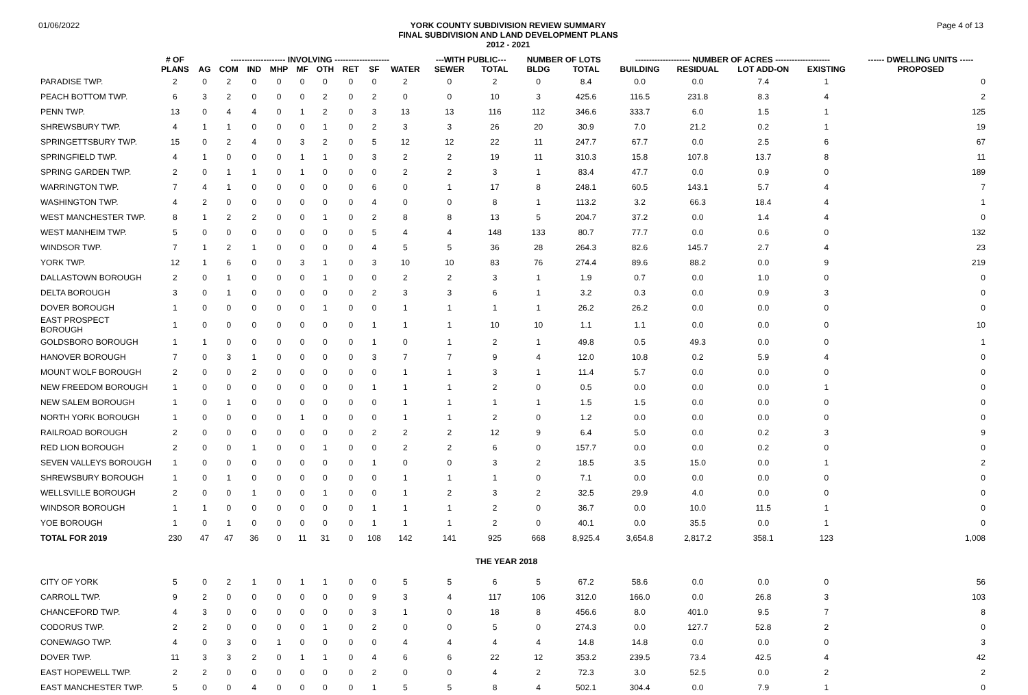01/06/2022
YORK COUNTY SUBDIVISION REVIEW SUMMARY
FINAL SUBDIVISION AND LAND DEVELOPMENT PLANS
2012 - 2021
Page 4 of 13
| | # OF | -------------------- INVOLVING -------------------- | | | | | | | | | ---WITH PUBLIC--- | | NUMBER OF LOTS | | -------------------- NUMBER OF ACRES -------------------- | | | | ------ DWELLING UNITS ----- |
| --- | --- | --- | --- | --- | --- | --- | --- | --- | --- | --- | --- | --- | --- | --- | --- | --- | --- | --- | --- |
| | PLANS | AG | COM | IND | MHP | MF | OTH | RET | SF | WATER | SEWER | TOTAL | BLDG | TOTAL | BUILDING | RESIDUAL | LOT ADD-ON | EXISTING | PROPOSED |
| PARADISE TWP. | 2 | 0 | 2 | 0 | 0 | 0 | 0 | 0 | 0 | 2 | 0 | 2 | 0 | 8.4 | 0.0 | 0.0 | 7.4 | 1 | 0 |
| PEACH BOTTOM TWP. | 6 | 3 | 2 | 0 | 0 | 0 | 2 | 0 | 2 | 0 | 0 | 10 | 3 | 425.6 | 116.5 | 231.8 | 8.3 | 4 | 2 |
| PENN TWP. | 13 | 0 | 4 | 4 | 0 | 1 | 2 | 0 | 3 | 13 | 13 | 116 | 112 | 346.6 | 333.7 | 6.0 | 1.5 | 1 | 125 |
| SHREWSBURY TWP. | 4 | 1 | 1 | 0 | 0 | 0 | 1 | 0 | 2 | 3 | 3 | 26 | 20 | 30.9 | 7.0 | 21.2 | 0.2 | 1 | 19 |
| SPRINGETTSBURY TWP. | 15 | 0 | 2 | 4 | 0 | 3 | 2 | 0 | 5 | 12 | 12 | 22 | 11 | 247.7 | 67.7 | 0.0 | 2.5 | 6 | 67 |
| SPRINGFIELD TWP. | 4 | 1 | 0 | 0 | 0 | 1 | 1 | 0 | 3 | 2 | 2 | 19 | 11 | 310.3 | 15.8 | 107.8 | 13.7 | 8 | 11 |
| SPRING GARDEN TWP. | 2 | 0 | 1 | 1 | 0 | 1 | 0 | 0 | 0 | 2 | 2 | 3 | 1 | 83.4 | 47.7 | 0.0 | 0.9 | 0 | 189 |
| WARRINGTON TWP. | 7 | 4 | 1 | 0 | 0 | 0 | 0 | 0 | 6 | 0 | 1 | 17 | 8 | 248.1 | 60.5 | 143.1 | 5.7 | 4 | 7 |
| WASHINGTON TWP. | 4 | 2 | 0 | 0 | 0 | 0 | 0 | 0 | 4 | 0 | 0 | 8 | 1 | 113.2 | 3.2 | 66.3 | 18.4 | 4 | 1 |
| WEST MANCHESTER TWP. | 8 | 1 | 2 | 2 | 0 | 0 | 1 | 0 | 2 | 8 | 8 | 13 | 5 | 204.7 | 37.2 | 0.0 | 1.4 | 4 | 0 |
| WEST MANHEIM TWP. | 5 | 0 | 0 | 0 | 0 | 0 | 0 | 0 | 5 | 4 | 4 | 148 | 133 | 80.7 | 77.7 | 0.0 | 0.6 | 0 | 132 |
| WINDSOR TWP. | 7 | 1 | 2 | 1 | 0 | 0 | 0 | 0 | 4 | 5 | 5 | 36 | 28 | 264.3 | 82.6 | 145.7 | 2.7 | 4 | 23 |
| YORK TWP. | 12 | 1 | 6 | 0 | 0 | 3 | 1 | 0 | 3 | 10 | 10 | 83 | 76 | 274.4 | 89.6 | 88.2 | 0.0 | 9 | 219 |
| DALLASTOWN BOROUGH | 2 | 0 | 1 | 0 | 0 | 0 | 1 | 0 | 0 | 2 | 2 | 3 | 1 | 1.9 | 0.7 | 0.0 | 1.0 | 0 | 0 |
| DELTA BOROUGH | 3 | 0 | 1 | 0 | 0 | 0 | 0 | 0 | 2 | 3 | 3 | 6 | 1 | 3.2 | 0.3 | 0.0 | 0.9 | 3 | 0 |
| DOVER BOROUGH | 1 | 0 | 0 | 0 | 0 | 0 | 1 | 0 | 0 | 1 | 1 | 1 | 1 | 26.2 | 26.2 | 0.0 | 0.0 | 0 | 0 |
| EAST PROSPECT BOROUGH | 1 | 0 | 0 | 0 | 0 | 0 | 0 | 0 | 1 | 1 | 1 | 10 | 10 | 1.1 | 1.1 | 0.0 | 0.0 | 0 | 10 |
| GOLDSBORO BOROUGH | 1 | 1 | 0 | 0 | 0 | 0 | 0 | 0 | 1 | 0 | 1 | 2 | 1 | 49.8 | 0.5 | 49.3 | 0.0 | 0 | 1 |
| HANOVER BOROUGH | 7 | 0 | 3 | 1 | 0 | 0 | 0 | 0 | 3 | 7 | 7 | 9 | 4 | 12.0 | 10.8 | 0.2 | 5.9 | 4 | 0 |
| MOUNT WOLF BOROUGH | 2 | 0 | 0 | 2 | 0 | 0 | 0 | 0 | 0 | 1 | 1 | 3 | 1 | 11.4 | 5.7 | 0.0 | 0.0 | 0 | 0 |
| NEW FREEDOM BOROUGH | 1 | 0 | 0 | 0 | 0 | 0 | 0 | 0 | 1 | 1 | 1 | 2 | 0 | 0.5 | 0.0 | 0.0 | 0.0 | 1 | 0 |
| NEW SALEM BOROUGH | 1 | 0 | 1 | 0 | 0 | 0 | 0 | 0 | 0 | 1 | 1 | 1 | 1 | 1.5 | 1.5 | 0.0 | 0.0 | 0 | 0 |
| NORTH YORK BOROUGH | 1 | 0 | 0 | 0 | 0 | 1 | 0 | 0 | 0 | 1 | 1 | 2 | 0 | 1.2 | 0.0 | 0.0 | 0.0 | 0 | 0 |
| RAILROAD BOROUGH | 2 | 0 | 0 | 0 | 0 | 0 | 0 | 0 | 2 | 2 | 2 | 12 | 9 | 6.4 | 5.0 | 0.0 | 0.2 | 3 | 9 |
| RED LION BOROUGH | 2 | 0 | 0 | 1 | 0 | 0 | 1 | 0 | 0 | 2 | 2 | 6 | 0 | 157.7 | 0.0 | 0.0 | 0.2 | 0 | 0 |
| SEVEN VALLEYS BOROUGH | 1 | 0 | 0 | 0 | 0 | 0 | 0 | 0 | 1 | 0 | 0 | 3 | 2 | 18.5 | 3.5 | 15.0 | 0.0 | 1 | 2 |
| SHREWSBURY BOROUGH | 1 | 0 | 1 | 0 | 0 | 0 | 0 | 0 | 0 | 1 | 1 | 1 | 0 | 7.1 | 0.0 | 0.0 | 0.0 | 0 | 0 |
| WELLSVILLE BOROUGH | 2 | 0 | 0 | 1 | 0 | 0 | 1 | 0 | 0 | 1 | 2 | 3 | 2 | 32.5 | 29.9 | 4.0 | 0.0 | 0 | 0 |
| WINDSOR BOROUGH | 1 | 1 | 0 | 0 | 0 | 0 | 0 | 0 | 1 | 1 | 1 | 2 | 0 | 36.7 | 0.0 | 10.0 | 11.5 | 1 | 0 |
| YOE BOROUGH | 1 | 0 | 1 | 0 | 0 | 0 | 0 | 0 | 1 | 1 | 1 | 2 | 0 | 40.1 | 0.0 | 35.5 | 0.0 | 1 | 0 |
| TOTAL FOR 2019 | 230 | 47 | 47 | 36 | 0 | 11 | 31 | 0 | 108 | 142 | 141 | 925 | 668 | 8,925.4 | 3,654.8 | 2,817.2 | 358.1 | 123 | 1,008 |
| | | | | | | | | | | | | THE YEAR 2018 | | | | | | | |
| CITY OF YORK | 5 | 0 | 2 | 1 | 0 | 1 | 1 | 0 | 0 | 5 | 5 | 6 | 5 | 67.2 | 58.6 | 0.0 | 0.0 | 0 | 56 |
| CARROLL TWP. | 9 | 2 | 0 | 0 | 0 | 0 | 0 | 0 | 9 | 3 | 4 | 117 | 106 | 312.0 | 166.0 | 0.0 | 26.8 | 3 | 103 |
| CHANCEFORD TWP. | 4 | 3 | 0 | 0 | 0 | 0 | 0 | 0 | 3 | 1 | 0 | 18 | 8 | 456.6 | 8.0 | 401.0 | 9.5 | 7 | 8 |
| CODORUS TWP. | 2 | 2 | 0 | 0 | 0 | 0 | 1 | 0 | 2 | 0 | 0 | 5 | 0 | 274.3 | 0.0 | 127.7 | 52.8 | 2 | 0 |
| CONEWAGO TWP. | 4 | 0 | 3 | 0 | 1 | 0 | 0 | 0 | 0 | 4 | 4 | 4 | 4 | 14.8 | 14.8 | 0.0 | 0.0 | 0 | 3 |
| DOVER TWP. | 11 | 3 | 3 | 2 | 0 | 1 | 1 | 0 | 4 | 6 | 6 | 22 | 12 | 353.2 | 239.5 | 73.4 | 42.5 | 4 | 42 |
| EAST HOPEWELL TWP. | 2 | 2 | 0 | 0 | 0 | 0 | 0 | 0 | 2 | 0 | 0 | 4 | 2 | 72.3 | 3.0 | 52.5 | 0.0 | 2 | 2 |
| EAST MANCHESTER TWP. | 5 | 0 | 0 | 4 | 0 | 0 | 0 | 0 | 1 | 5 | 5 | 8 | 4 | 502.1 | 304.4 | 0.0 | 7.9 | 1 | 0 |